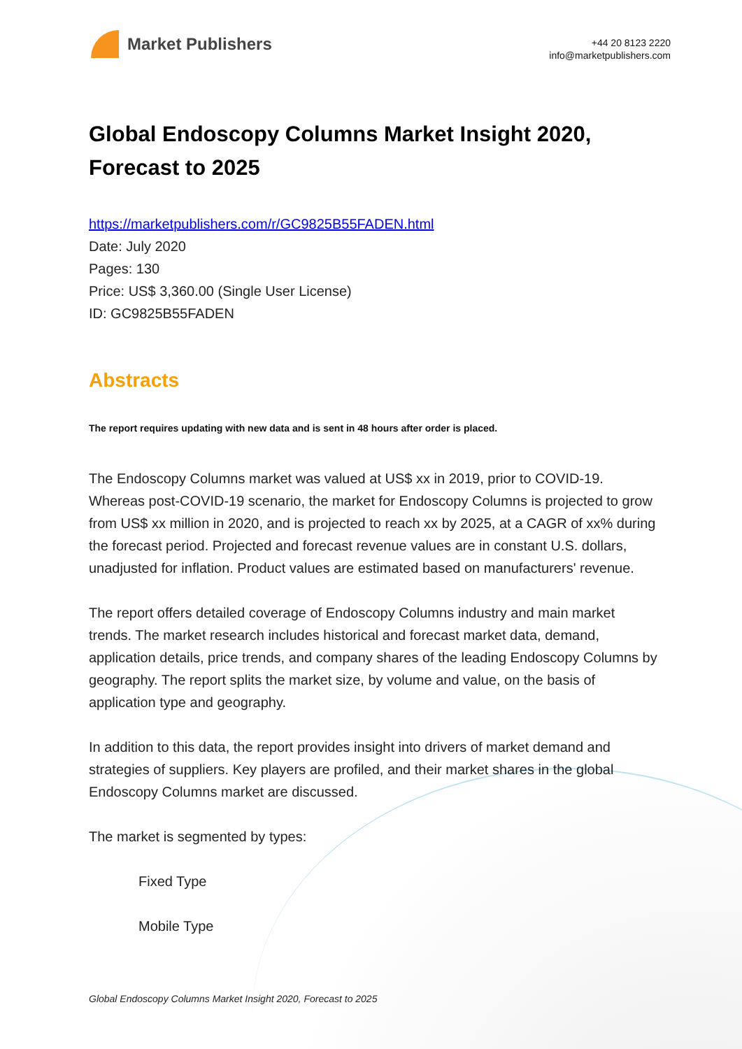Market Publishers
+44 20 8123 2220
info@marketpublishers.com
Global Endoscopy Columns Market Insight 2020, Forecast to 2025
https://marketpublishers.com/r/GC9825B55FADEN.html
Date: July 2020
Pages: 130
Price: US$ 3,360.00 (Single User License)
ID: GC9825B55FADEN
Abstracts
The report requires updating with new data and is sent in 48 hours after order is placed.
The Endoscopy Columns market was valued at US$ xx in 2019, prior to COVID-19. Whereas post-COVID-19 scenario, the market for Endoscopy Columns is projected to grow from US$ xx million in 2020, and is projected to reach xx by 2025, at a CAGR of xx% during the forecast period. Projected and forecast revenue values are in constant U.S. dollars, unadjusted for inflation. Product values are estimated based on manufacturers' revenue.
The report offers detailed coverage of Endoscopy Columns industry and main market trends. The market research includes historical and forecast market data, demand, application details, price trends, and company shares of the leading Endoscopy Columns by geography. The report splits the market size, by volume and value, on the basis of application type and geography.
In addition to this data, the report provides insight into drivers of market demand and strategies of suppliers. Key players are profiled, and their market shares in the global Endoscopy Columns market are discussed.
The market is segmented by types:
Fixed Type
Mobile Type
Global Endoscopy Columns Market Insight 2020, Forecast to 2025